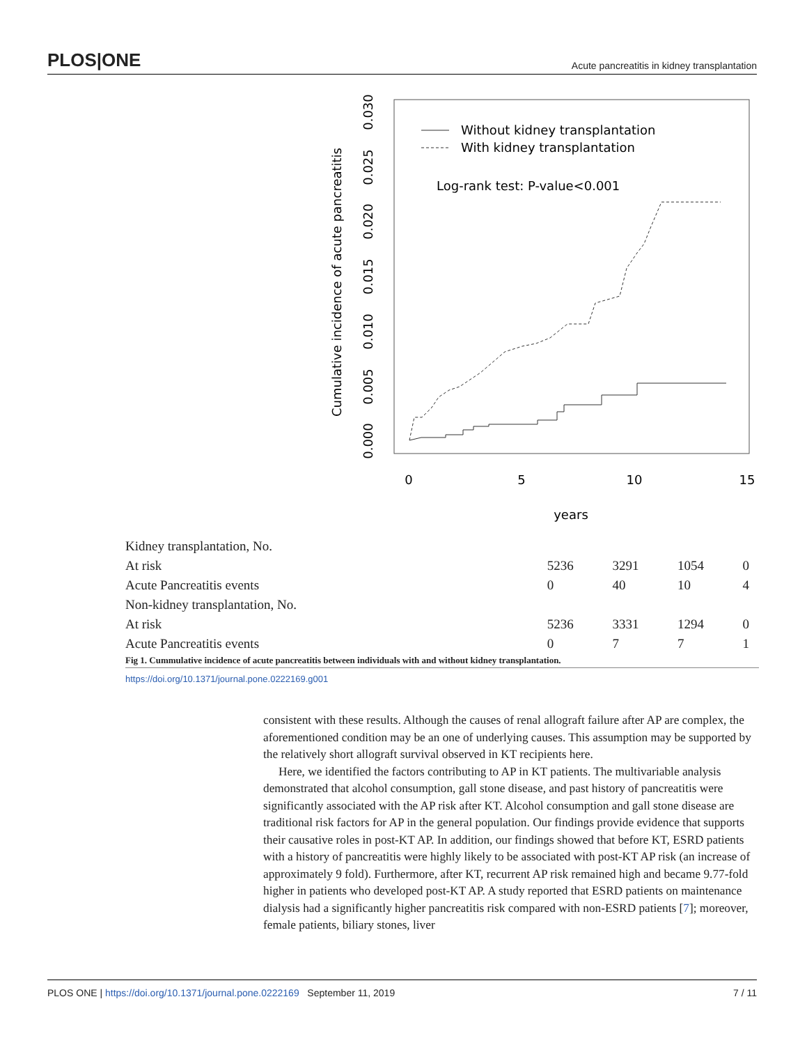PLOS|ONE Acute pancreatitis in kidney transplantation
Cumulative incidence of acute pancreatitis
0.000
0.005
0.010
0.015
0.020
0.025
0.030
0
5
10
15
years
Without kidney transplantation
With kidney transplantation
Log-rank test: P-value<0.001
| Kidney transplantation, No. | | | | |
| At risk | 5236 | 3291 | 1054 | 0 |
| Acute Pancreatitis events | 0 | 40 | 10 | 4 |
| Non-kidney transplantation, No. | | | | |
| At risk | 5236 | 3331 | 1294 | 0 |
| Acute Pancreatitis events | 0 | 7 | 7 | 1 |
Fig 1. Cummulative incidence of acute pancreatitis between individuals with and without kidney transplantation.
https://doi.org/10.1371/journal.pone.0222169.g001
consistent with these results. Although the causes of renal allograft failure after AP are complex, the aforementioned condition may be an one of underlying causes. This assumption may be supported by the relatively short allograft survival observed in KT recipients here.
Here, we identified the factors contributing to AP in KT patients. The multivariable analysis demonstrated that alcohol consumption, gall stone disease, and past history of pancreatitis were significantly associated with the AP risk after KT. Alcohol consumption and gall stone disease are traditional risk factors for AP in the general population. Our findings provide evidence that supports their causative roles in post-KT AP. In addition, our findings showed that before KT, ESRD patients with a history of pancreatitis were highly likely to be associated with post-KT AP risk (an increase of approximately 9 fold). Furthermore, after KT, recurrent AP risk remained high and became 9.77-fold higher in patients who developed post-KT AP. A study reported that ESRD patients on maintenance dialysis had a significantly higher pancreatitis risk compared with non-ESRD patients [7]; moreover, female patients, biliary stones, liver
PLOS ONE | https://doi.org/10.1371/journal.pone.0222169 September 11, 2019 7 / 11